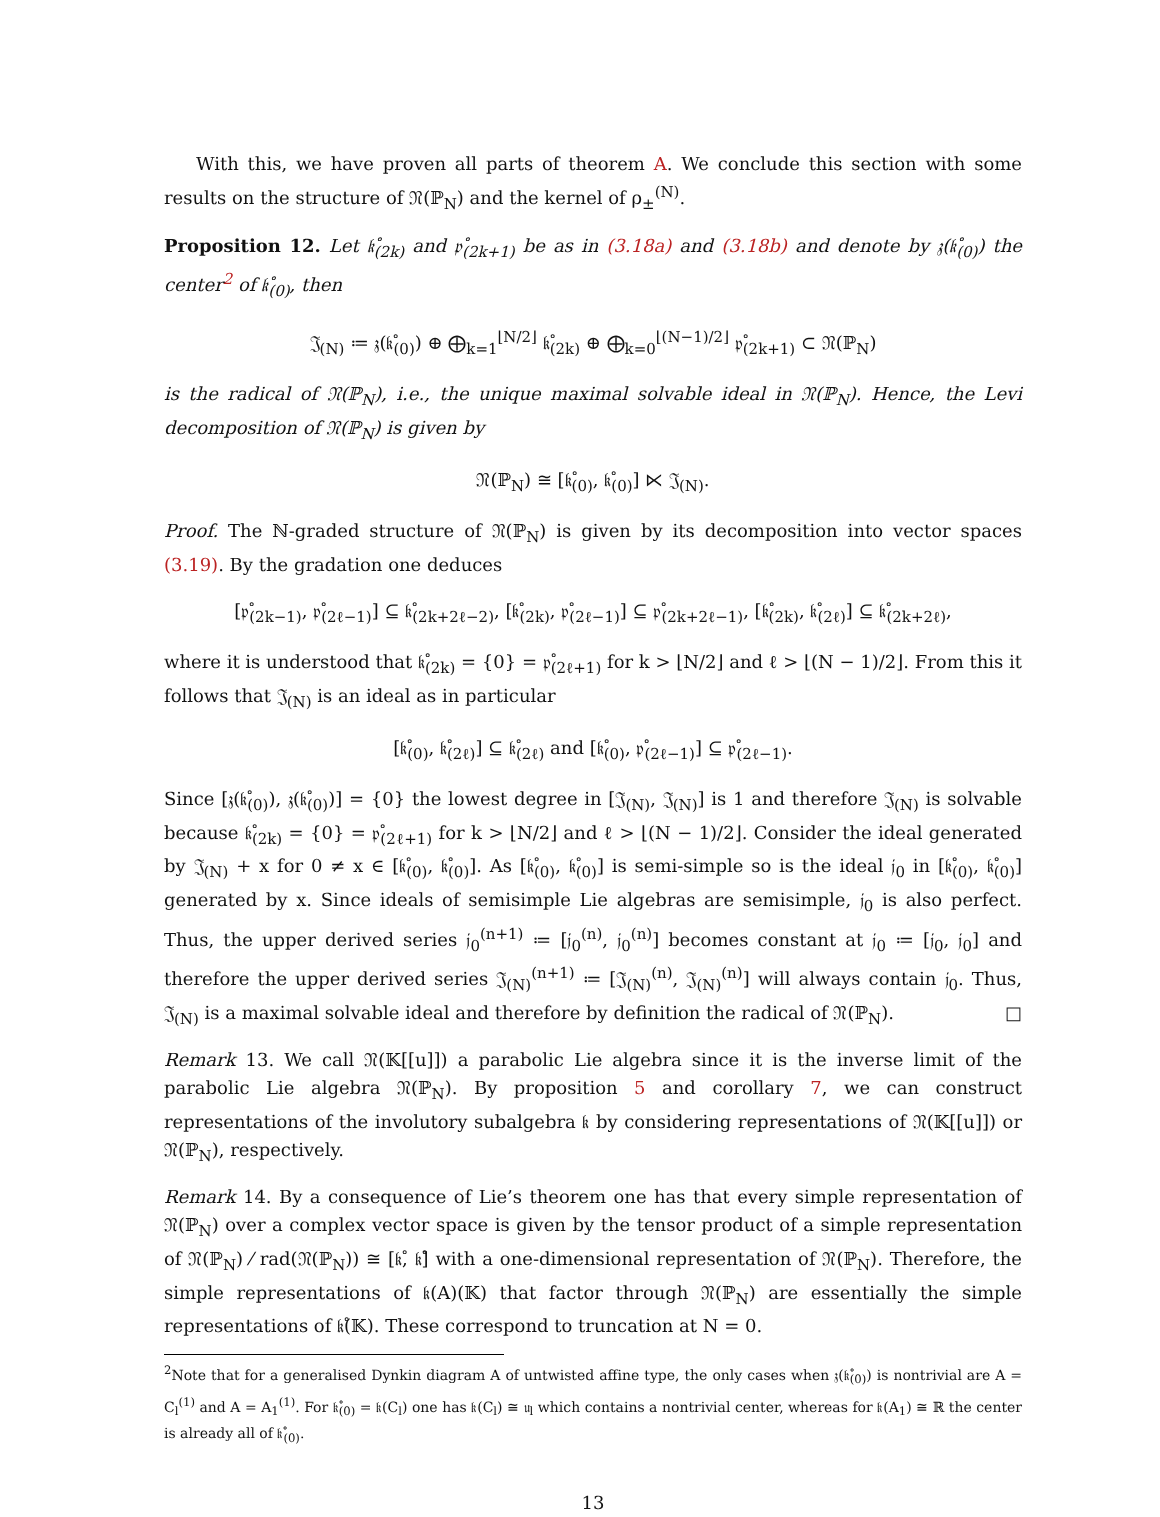With this, we have proven all parts of theorem A. We conclude this section with some results on the structure of 𝔑(ℙ<sub>N</sub>) and the kernel of ρ<sub>±</sub><sup>(N)</sup>.
Proposition 12. Let 𝔨̊<sub>(2k)</sub> and 𝔭̊<sub>(2k+1)</sub> be as in (3.18a) and (3.18b) and denote by 𝔷(𝔨̊<sub>(0)</sub>) the center<sup>2</sup> of 𝔨̊<sub>(0)</sub>, then
𝔍<sub>(N)</sub> ≔ 𝔷(𝔨̊<sub>(0)</sub>) ⊕ ⨁<sub>k=1</sub><sup>⌊N/2⌋</sup> 𝔨̊<sub>(2k)</sub> ⊕ ⨁<sub>k=0</sub><sup>⌊(N−1)/2⌋</sup> 𝔭̊<sub>(2k+1)</sub> ⊂ 𝔑(ℙ<sub>N</sub>)
is the radical of 𝔑(ℙ<sub>N</sub>), i.e., the unique maximal solvable ideal in 𝔑(ℙ<sub>N</sub>). Hence, the Levi decomposition of 𝔑(ℙ<sub>N</sub>) is given by
𝔑(ℙ<sub>N</sub>) ≅ [𝔨̊<sub>(0)</sub>, 𝔨̊<sub>(0)</sub>] ⋉ 𝔍<sub>(N)</sub>.
Proof. The ℕ-graded structure of 𝔑(ℙ<sub>N</sub>) is given by its decomposition into vector spaces (3.19). By the gradation one deduces
[𝔭̊<sub>(2k−1)</sub>, 𝔭̊<sub>(2ℓ−1)</sub>] ⊆ 𝔨̊<sub>(2k+2ℓ−2)</sub>, [𝔨̊<sub>(2k)</sub>, 𝔭̊<sub>(2ℓ−1)</sub>] ⊆ 𝔭̊<sub>(2k+2ℓ−1)</sub>, [𝔨̊<sub>(2k)</sub>, 𝔨̊<sub>(2ℓ)</sub>] ⊆ 𝔨̊<sub>(2k+2ℓ)</sub>,
where it is understood that 𝔨̊<sub>(2k)</sub> = {0} = 𝔭̊<sub>(2ℓ+1)</sub> for k > ⌊N/2⌋ and ℓ > ⌊(N − 1)/2⌋. From this it follows that 𝔍<sub>(N)</sub> is an ideal as in particular
[𝔨̊<sub>(0)</sub>, 𝔨̊<sub>(2ℓ)</sub>] ⊆ 𝔨̊<sub>(2ℓ)</sub> and [𝔨̊<sub>(0)</sub>, 𝔭̊<sub>(2ℓ−1)</sub>] ⊆ 𝔭̊<sub>(2ℓ−1)</sub>.
Since [𝔷(𝔨̊<sub>(0)</sub>), 𝔷(𝔨̊<sub>(0)</sub>)] = {0} the lowest degree in [𝔍<sub>(N)</sub>, 𝔍<sub>(N)</sub>] is 1 and therefore 𝔍<sub>(N)</sub> is solvable because 𝔨̊<sub>(2k)</sub> = {0} = 𝔭̊<sub>(2ℓ+1)</sub> for k > ⌊N/2⌋ and ℓ > ⌊(N − 1)/2⌋. Consider the ideal generated by 𝔍<sub>(N)</sub> + x for 0 ≠ x ∈ [𝔨̊<sub>(0)</sub>, 𝔨̊<sub>(0)</sub>]. As [𝔨̊<sub>(0)</sub>, 𝔨̊<sub>(0)</sub>] is semi-simple so is the ideal 𝔧<sub>0</sub> in [𝔨̊<sub>(0)</sub>, 𝔨̊<sub>(0)</sub>] generated by x. Since ideals of semisimple Lie algebras are semisimple, 𝔧<sub>0</sub> is also perfect. Thus, the upper derived series 𝔧<sub>0</sub><sup>(n+1)</sup> ≔ [𝔧<sub>0</sub><sup>(n)</sup>, 𝔧<sub>0</sub><sup>(n)</sup>] becomes constant at 𝔧<sub>0</sub> ≔ [𝔧<sub>0</sub>, 𝔧<sub>0</sub>] and therefore the upper derived series 𝔍<sub>(N)</sub><sup>(n+1)</sup> ≔ [𝔍<sub>(N)</sub><sup>(n)</sup>, 𝔍<sub>(N)</sub><sup>(n)</sup>] will always contain 𝔧<sub>0</sub>. Thus, 𝔍<sub>(N)</sub> is a maximal solvable ideal and therefore by definition the radical of 𝔑(ℙ<sub>N</sub>). □
Remark 13. We call 𝔑(𝕂[[u]]) a parabolic Lie algebra since it is the inverse limit of the parabolic Lie algebra 𝔑(ℙ<sub>N</sub>). By proposition 5 and corollary 7, we can construct representations of the involutory subalgebra 𝔨 by considering representations of 𝔑(𝕂[[u]]) or 𝔑(ℙ<sub>N</sub>), respectively.
Remark 14. By a consequence of Lie’s theorem one has that every simple representation of 𝔑(ℙ<sub>N</sub>) over a complex vector space is given by the tensor product of a simple representation of 𝔑(ℙ<sub>N</sub>) ⁄ rad(𝔑(ℙ<sub>N</sub>)) ≅ [𝔨̊, 𝔨̊] with a one-dimensional representation of 𝔑(ℙ<sub>N</sub>). Therefore, the simple representations of 𝔨(A)(𝕂) that factor through 𝔑(ℙ<sub>N</sub>) are essentially the simple representations of 𝔨̊(𝕂). These correspond to truncation at N = 0.
<sup>2</sup> Note that for a generalised Dynkin diagram A of untwisted affine type, the only cases when 𝔷(𝔨̊<sub>(0)</sub>) is nontrivial are A = C<sub>l</sub><sup>(1)</sup> and A = A<sub>1</sub><sup>(1)</sup>. For 𝔨̊<sub>(0)</sub> = 𝔨(C<sub>l</sub>) one has 𝔨(C<sub>l</sub>) ≅ 𝔲<sub>l</sub> which contains a nontrivial center, whereas for 𝔨(A<sub>1</sub>) ≅ ℝ the center is already all of 𝔨̊<sub>(0)</sub>.
13